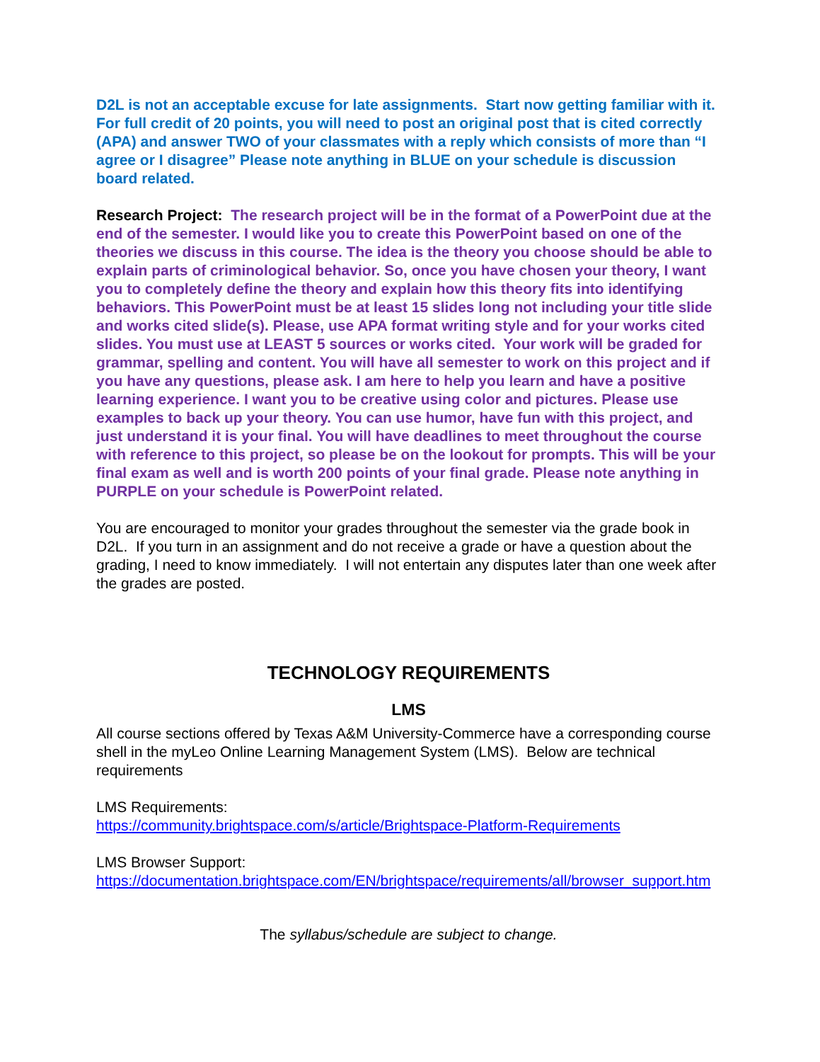D2L is not an acceptable excuse for late assignments. Start now getting familiar with it. For full credit of 20 points, you will need to post an original post that is cited correctly (APA) and answer TWO of your classmates with a reply which consists of more than “I agree or I disagree” Please note anything in BLUE on your schedule is discussion board related.
Research Project: The research project will be in the format of a PowerPoint due at the end of the semester. I would like you to create this PowerPoint based on one of the theories we discuss in this course. The idea is the theory you choose should be able to explain parts of criminological behavior. So, once you have chosen your theory, I want you to completely define the theory and explain how this theory fits into identifying behaviors. This PowerPoint must be at least 15 slides long not including your title slide and works cited slide(s). Please, use APA format writing style and for your works cited slides. You must use at LEAST 5 sources or works cited. Your work will be graded for grammar, spelling and content. You will have all semester to work on this project and if you have any questions, please ask. I am here to help you learn and have a positive learning experience. I want you to be creative using color and pictures. Please use examples to back up your theory. You can use humor, have fun with this project, and just understand it is your final. You will have deadlines to meet throughout the course with reference to this project, so please be on the lookout for prompts. This will be your final exam as well and is worth 200 points of your final grade. Please note anything in PURPLE on your schedule is PowerPoint related.
You are encouraged to monitor your grades throughout the semester via the grade book in D2L. If you turn in an assignment and do not receive a grade or have a question about the grading, I need to know immediately. I will not entertain any disputes later than one week after the grades are posted.
TECHNOLOGY REQUIREMENTS
LMS
All course sections offered by Texas A&M University-Commerce have a corresponding course shell in the myLeo Online Learning Management System (LMS). Below are technical requirements
LMS Requirements:
https://community.brightspace.com/s/article/Brightspace-Platform-Requirements
LMS Browser Support:
https://documentation.brightspace.com/EN/brightspace/requirements/all/browser_support.htm
The syllabus/schedule are subject to change.